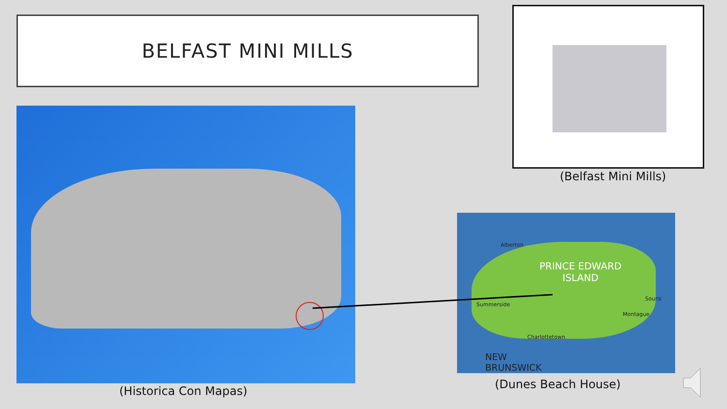BELFAST MINI MILLS
(Belfast Mini Mills)
(Historica Con Mapas)
PRINCE EDWARD
ISLAND
Alberton
Summerside
Souris
Montague
Charlottetown
NEW
BRUNSWICK
(Dunes Beach House)